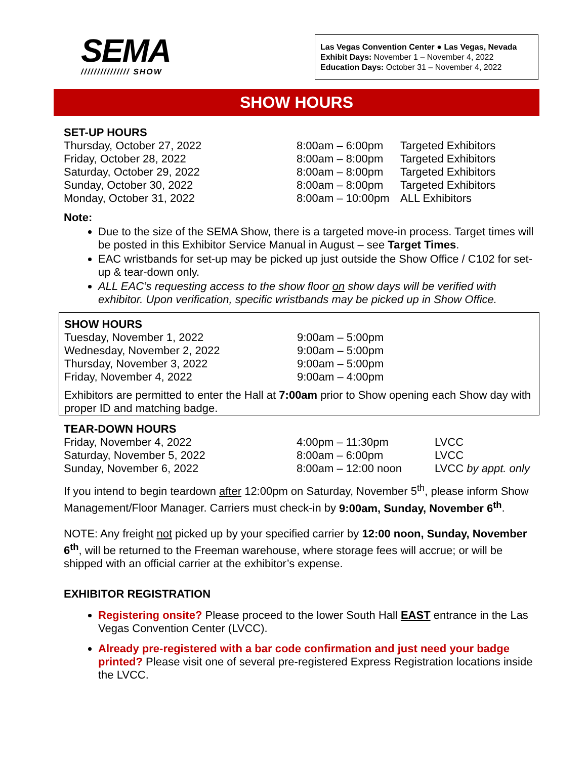SEMA
/////////////// SHOW
Las Vegas Convention Center ● Las Vegas, Nevada
Exhibit Days: November 1 – November 4, 2022
Education Days: October 31 – November 4, 2022
SHOW HOURS
SET-UP HOURS
| Thursday, October 27, 2022 | 8:00am – 6:00pm | Targeted Exhibitors |
| Friday, October 28, 2022 | 8:00am – 8:00pm | Targeted Exhibitors |
| Saturday, October 29, 2022 | 8:00am – 8:00pm | Targeted Exhibitors |
| Sunday, October 30, 2022 | 8:00am – 8:00pm | Targeted Exhibitors |
| Monday, October 31, 2022 | 8:00am – 10:00pm | ALL Exhibitors |
Note:
Due to the size of the SEMA Show, there is a targeted move-in process. Target times will be posted in this Exhibitor Service Manual in August – see Target Times.
EAC wristbands for set-up may be picked up just outside the Show Office / C102 for set-up & tear-down only.
ALL EAC’s requesting access to the show floor on show days will be verified with exhibitor. Upon verification, specific wristbands may be picked up in Show Office.
SHOW HOURS
| Tuesday, November 1, 2022 | 9:00am – 5:00pm |
| Wednesday, November 2, 2022 | 9:00am – 5:00pm |
| Thursday, November 3, 2022 | 9:00am – 5:00pm |
| Friday, November 4, 2022 | 9:00am – 4:00pm |
Exhibitors are permitted to enter the Hall at 7:00am prior to Show opening each Show day with proper ID and matching badge.
TEAR-DOWN HOURS
| Friday, November 4, 2022 | 4:00pm – 11:30pm | LVCC |
| Saturday, November 5, 2022 | 8:00am – 6:00pm | LVCC |
| Sunday, November 6, 2022 | 8:00am – 12:00 noon | LVCC by appt. only |
If you intend to begin teardown after 12:00pm on Saturday, November 5<sup>th</sup>, please inform Show Management/Floor Manager. Carriers must check-in by 9:00am, Sunday, November 6<sup>th</sup>.
NOTE: Any freight not picked up by your specified carrier by 12:00 noon, Sunday, November 6<sup>th</sup>, will be returned to the Freeman warehouse, where storage fees will accrue; or will be shipped with an official carrier at the exhibitor’s expense.
EXHIBITOR REGISTRATION
Registering onsite? Please proceed to the lower South Hall EAST entrance in the Las Vegas Convention Center (LVCC).
Already pre-registered with a bar code confirmation and just need your badge printed? Please visit one of several pre-registered Express Registration locations inside the LVCC.